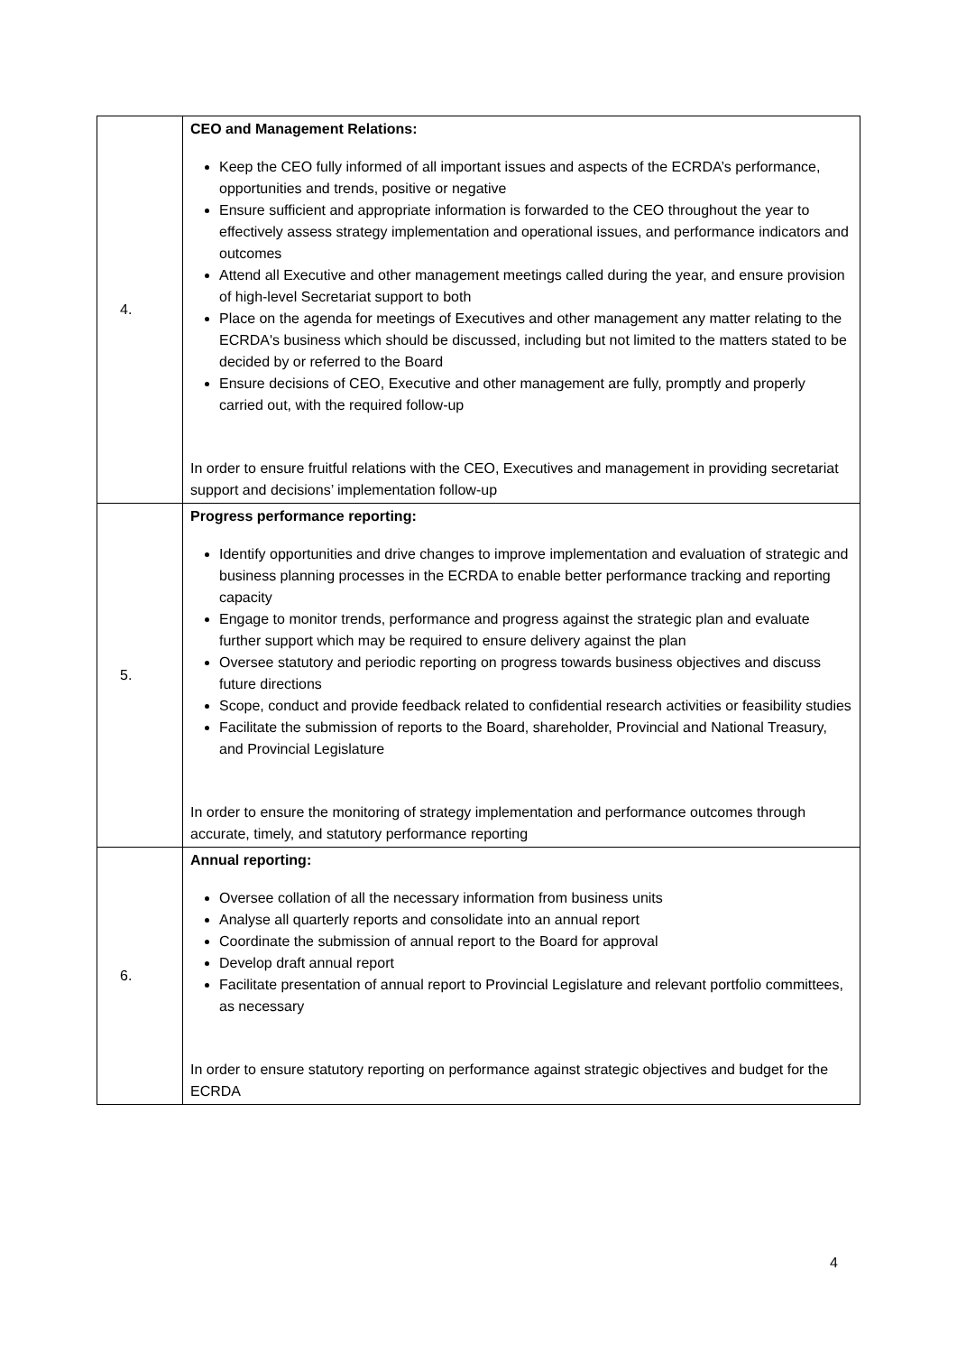| 4. | CEO and Management Relations: Keep the CEO fully informed of all important issues and aspects of the ECRDA’s performance, opportunities and trends, positive or negative Ensure sufficient and appropriate information is forwarded to the CEO throughout the year to effectively assess strategy implementation and operational issues, and performance indicators and outcomes Attend all Executive and other management meetings called during the year, and ensure provision of high-level Secretariat support to both Place on the agenda for meetings of Executives and other management any matter relating to the ECRDA's business which should be discussed, including but not limited to the matters stated to be decided by or referred to the Board Ensure decisions of CEO, Executive and other management are fully, promptly and properly carried out, with the required follow-up In order to ensure fruitful relations with the CEO, Executives and management in providing secretariat support and decisions’ implementation follow-up |
| 5. | Progress performance reporting: Identify opportunities and drive changes to improve implementation and evaluation of strategic and business planning processes in the ECRDA to enable better performance tracking and reporting capacity Engage to monitor trends, performance and progress against the strategic plan and evaluate further support which may be required to ensure delivery against the plan Oversee statutory and periodic reporting on progress towards business objectives and discuss future directions Scope, conduct and provide feedback related to confidential research activities or feasibility studies Facilitate the submission of reports to the Board, shareholder, Provincial and National Treasury, and Provincial Legislature In order to ensure the monitoring of strategy implementation and performance outcomes through accurate, timely, and statutory performance reporting |
| 6. | Annual reporting: Oversee collation of all the necessary information from business units Analyse all quarterly reports and consolidate into an annual report Coordinate the submission of annual report to the Board for approval Develop draft annual report Facilitate presentation of annual report to Provincial Legislature and relevant portfolio committees, as necessary In order to ensure statutory reporting on performance against strategic objectives and budget for the ECRDA |
4